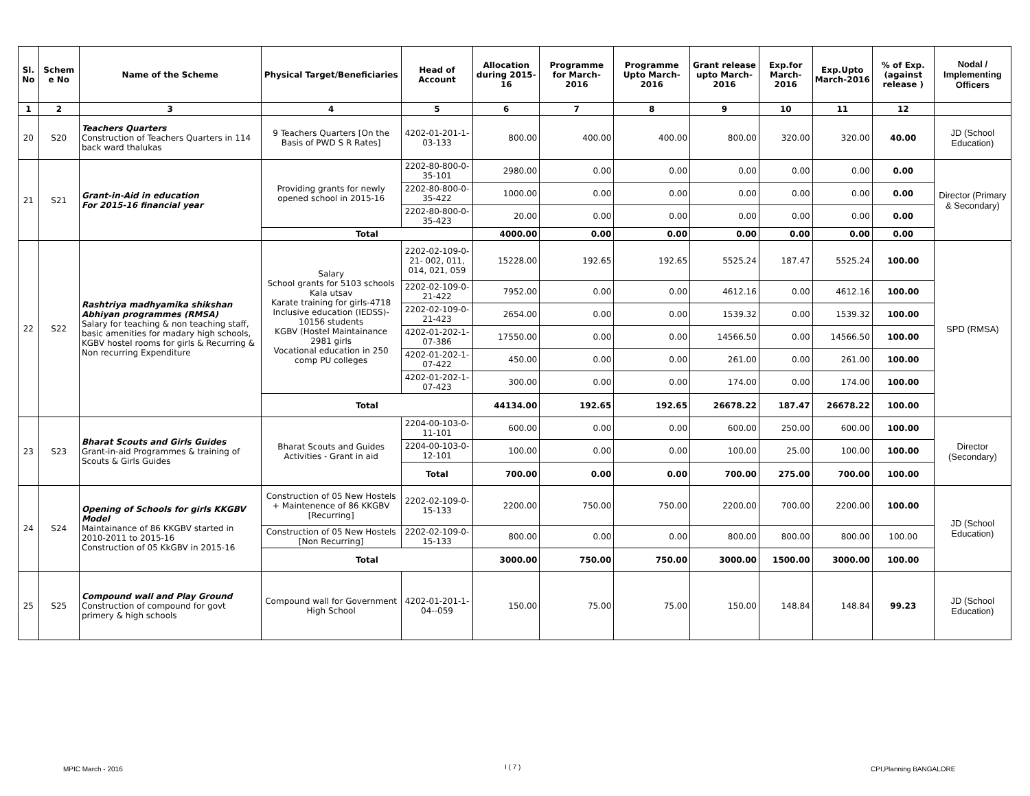| Sl. No | Schem e No | Name of the Scheme | Physical Target/Beneficiaries | Head of Account | Allocation during 2015-16 | Programme for March-2016 | Programme Upto March-2016 | Grant release upto March-2016 | Exp.for March-2016 | Exp.Upto March-2016 | % of Exp. (against release ) | Nodal / Implementing Officers |
| --- | --- | --- | --- | --- | --- | --- | --- | --- | --- | --- | --- | --- |
| 1 | 2 | 3 | 4 | 5 | 6 | 7 | 8 | 9 | 10 | 11 | 12 | |
| 20 | S20 | Teachers Quarters Construction of Teachers Quarters in 114 back ward thalukas | 9 Teachers Quarters [On the Basis of PWD S R Rates] | 4202-01-201-1-03-133 | 800.00 | 400.00 | 400.00 | 800.00 | 320.00 | 320.00 | 40.00 | JD (School Education) |
| 21 | S21 | Grant-in-Aid in education For 2015-16 financial year | Providing grants for newly opened school in 2015-16 | 2202-80-800-0-35-101 | 2980.00 | 0.00 | 0.00 | 0.00 | 0.00 | 0.00 | 0.00 | Director (Primary & Secondary) |
| | | | | 2202-80-800-0-35-422 | 1000.00 | 0.00 | 0.00 | 0.00 | 0.00 | 0.00 | 0.00 | |
| | | | | 2202-80-800-0-35-423 | 20.00 | 0.00 | 0.00 | 0.00 | 0.00 | 0.00 | 0.00 | |
| | | | Total | | 4000.00 | 0.00 | 0.00 | 0.00 | 0.00 | 0.00 | 0.00 | |
| 22 | S22 | Rashtriya madhyamika shikshan Abhiyan programmes (RMSA) Salary for teaching & non teaching staff, basic amenities for madary high schools, KGBV hostel rooms for girls & Recurring & Non recurring Expenditure | Salary School grants for 5103 schools Kala utsav Karate training for girls-4718 Inclusive education (IEDSS)- 10156 students KGBV (Hostel Maintainance 2981 girls Vocational education in 250 comp PU colleges | 2202-02-109-0-21- 002, 011, 014, 021, 059 | 15228.00 | 192.65 | 192.65 | 5525.24 | 187.47 | 5525.24 | 100.00 | SPD (RMSA) |
| | | | | 2202-02-109-0-21-422 | 7952.00 | 0.00 | 0.00 | 4612.16 | 0.00 | 4612.16 | 100.00 | |
| | | | | 2202-02-109-0-21-423 | 2654.00 | 0.00 | 0.00 | 1539.32 | 0.00 | 1539.32 | 100.00 | |
| | | | | 4202-01-202-1-07-386 | 17550.00 | 0.00 | 0.00 | 14566.50 | 0.00 | 14566.50 | 100.00 | |
| | | | | 4202-01-202-1-07-422 | 450.00 | 0.00 | 0.00 | 261.00 | 0.00 | 261.00 | 100.00 | |
| | | | | 4202-01-202-1-07-423 | 300.00 | 0.00 | 0.00 | 174.00 | 0.00 | 174.00 | 100.00 | |
| | | | Total | | 44134.00 | 192.65 | 192.65 | 26678.22 | 187.47 | 26678.22 | 100.00 | |
| 23 | S23 | Bharat Scouts and Girls Guides Grant-in-aid Programmes & training of Scouts & Girls Guides | Bharat Scouts and Guides Activities - Grant in aid | 2204-00-103-0-11-101 | 600.00 | 0.00 | 0.00 | 600.00 | 250.00 | 600.00 | 100.00 | Director (Secondary) |
| | | | | 2204-00-103-0-12-101 | 100.00 | 0.00 | 0.00 | 100.00 | 25.00 | 100.00 | 100.00 | |
| | | | | Total | 700.00 | 0.00 | 0.00 | 700.00 | 275.00 | 700.00 | 100.00 | |
| 24 | S24 | Opening of Schools for girls KKGBV Model Maintainance of 86 KKGBV started in 2010-2011 to 2015-16 Construction of 05 KkGBV in 2015-16 | Construction of 05 New Hostels + Maintenence of 86 KKGBV [Recurring] | 2202-02-109-0-15-133 | 2200.00 | 750.00 | 750.00 | 2200.00 | 700.00 | 2200.00 | 100.00 | JD (School Education) |
| | | | Construction of 05 New Hostels [Non Recurring] | 2202-02-109-0-15-133 | 800.00 | 0.00 | 0.00 | 800.00 | 800.00 | 800.00 | 100.00 | |
| | | | Total | | 3000.00 | 750.00 | 750.00 | 3000.00 | 1500.00 | 3000.00 | 100.00 | |
| 25 | S25 | Compound wall and Play Ground Construction of compound for govt primery & high schools | Compound wall for Government High School | 4202-01-201-1-04--059 | 150.00 | 75.00 | 75.00 | 150.00 | 148.84 | 148.84 | 99.23 | JD (School Education) |
MPIC March - 2016 I ( 7 ) CPI,Planning BANGALORE